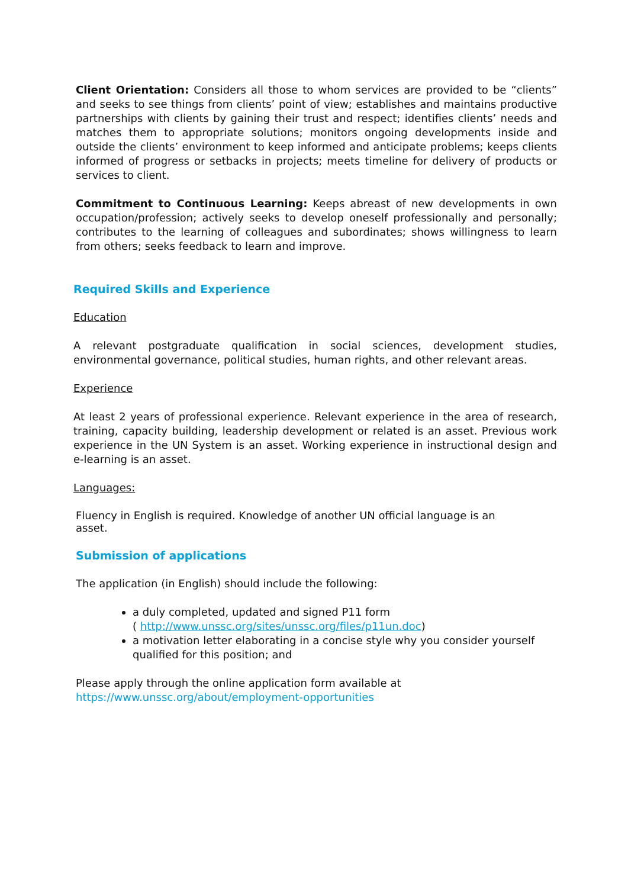Client Orientation: Considers all those to whom services are provided to be “clients” and seeks to see things from clients’ point of view; establishes and maintains productive partnerships with clients by gaining their trust and respect; identifies clients’ needs and matches them to appropriate solutions; monitors ongoing developments inside and outside the clients’ environment to keep informed and anticipate problems; keeps clients informed of progress or setbacks in projects; meets timeline for delivery of products or services to client.
Commitment to Continuous Learning: Keeps abreast of new developments in own occupation/profession; actively seeks to develop oneself professionally and personally; contributes to the learning of colleagues and subordinates; shows willingness to learn from others; seeks feedback to learn and improve.
Required Skills and Experience
Education
A relevant postgraduate qualification in social sciences, development studies, environmental governance, political studies, human rights, and other relevant areas.
Experience
At least 2 years of professional experience. Relevant experience in the area of research, training, capacity building, leadership development or related is an asset. Previous work experience in the UN System is an asset. Working experience in instructional design and e-learning is an asset.
Languages:
Fluency in English is required. Knowledge of another UN official language is an
asset.
Submission of applications
The application (in English) should include the following:
a duly completed, updated and signed P11 form
( http://www.unssc.org/sites/unssc.org/files/p11un.doc)
a motivation letter elaborating in a concise style why you consider yourself qualified for this position; and
Please apply through the online application form available at
https://www.unssc.org/about/employment-opportunities